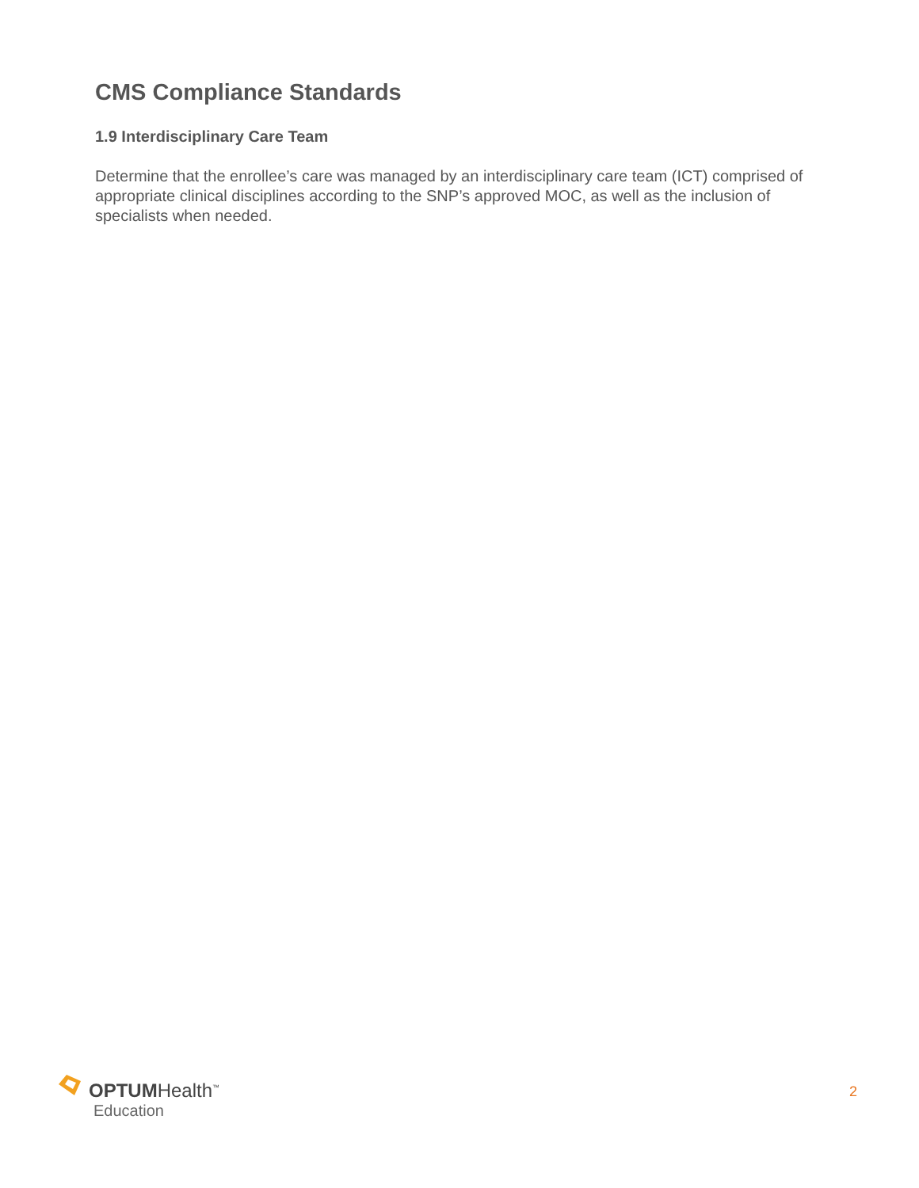CMS Compliance Standards
1.9 Interdisciplinary Care Team
Determine that the enrollee’s care was managed by an interdisciplinary care team (ICT) comprised of appropriate clinical disciplines according to the SNP’s approved MOC, as well as the inclusion of specialists when needed.
OPTUMHealth<sup>™</sup>
Education
2